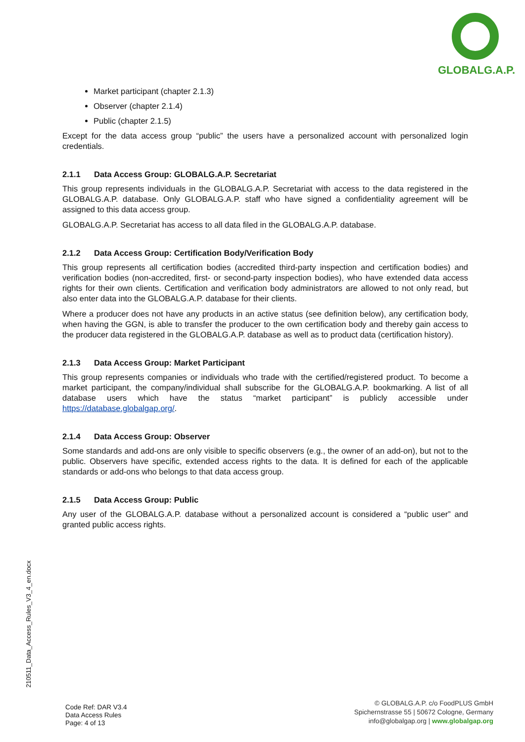GLOBALG.A.P.
Market participant (chapter 2.1.3)
Observer (chapter 2.1.4)
Public (chapter 2.1.5)
Except for the data access group “public” the users have a personalized account with personalized login credentials.
2.1.1 Data Access Group: GLOBALG.A.P. Secretariat
This group represents individuals in the GLOBALG.A.P. Secretariat with access to the data registered in the GLOBALG.A.P. database. Only GLOBALG.A.P. staff who have signed a confidentiality agreement will be assigned to this data access group.
GLOBALG.A.P. Secretariat has access to all data filed in the GLOBALG.A.P. database.
2.1.2 Data Access Group: Certification Body/Verification Body
This group represents all certification bodies (accredited third-party inspection and certification bodies) and verification bodies (non-accredited, first- or second-party inspection bodies), who have extended data access rights for their own clients. Certification and verification body administrators are allowed to not only read, but also enter data into the GLOBALG.A.P. database for their clients.
Where a producer does not have any products in an active status (see definition below), any certification body, when having the GGN, is able to transfer the producer to the own certification body and thereby gain access to the producer data registered in the GLOBALG.A.P. database as well as to product data (certification history).
2.1.3 Data Access Group: Market Participant
This group represents companies or individuals who trade with the certified/registered product. To become a market participant, the company/individual shall subscribe for the GLOBALG.A.P. bookmarking. A list of all database users which have the status “market participant” is publicly accessible under https://database.globalgap.org/.
2.1.4 Data Access Group: Observer
Some standards and add-ons are only visible to specific observers (e.g., the owner of an add-on), but not to the public. Observers have specific, extended access rights to the data. It is defined for each of the applicable standards or add-ons who belongs to that data access group.
2.1.5 Data Access Group: Public
Any user of the GLOBALG.A.P. database without a personalized account is considered a “public user” and granted public access rights.
210511_Data_Access_Rules_V3_4_en.docx
Code Ref: DAR V3.4
Data Access Rules
Page: 4 of 13
© GLOBALG.A.P. c/o FoodPLUS GmbH
Spichernstrasse 55 | 50672 Cologne, Germany
info@globalgap.org | www.globalgap.org